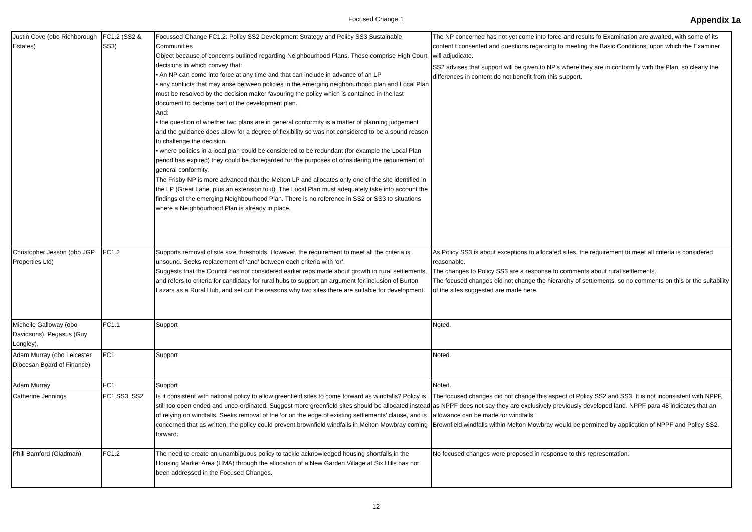Focused Change 1
Appendix 1a
| Justin Cove (obo Richborough Estates) | FC1.2 (SS2 & SS3) | Focussed Change FC1.2: Policy SS2 Development Strategy and Policy SS3 Sustainable Communities Object because of concerns outlined regarding Neighbourhood Plans. These comprise High Court decisions in which convey that: • An NP can come into force at any time and that can include in advance of an LP • any conflicts that may arise between policies in the emerging neighbourhood plan and Local Plan must be resolved by the decision maker favouring the policy which is contained in the last document to become part of the development plan. And: • the question of whether two plans are in general conformity is a matter of planning judgement and the guidance does allow for a degree of flexibility so was not considered to be a sound reason to challenge the decision. • where policies in a local plan could be considered to be redundant (for example the Local Plan period has expired) they could be disregarded for the purposes of considering the requirement of general conformity. The Frisby NP is more advanced that the Melton LP and allocates only one of the site identified in the LP (Great Lane, plus an extension to it). The Local Plan must adequately take into account the findings of the emerging Neighbourhood Plan. There is no reference in SS2 or SS3 to situations where a Neighbourhood Plan is already in place. | The NP concerned has not yet come into force and results fo Examination are awaited, with some of its content t consented and questions regarding to meeting the Basic Conditions, upon which the Examiner will adjudicate. SS2 advises that support will be given to NP’s where they are in conformity with the Plan, so clearly the differences in content do not benefit from this support. |
| Christopher Jesson (obo JGP Properties Ltd) | FC1.2 | Supports removal of site size thresholds. However, the requirement to meet all the criteria is unsound. Seeks replacement of ‘and’ between each criteria with ‘or’. Suggests that the Council has not considered earlier reps made about growth in rural settlements, and refers to criteria for candidacy for rural hubs to support an argument for inclusion of Burton Lazars as a Rural Hub, and set out the reasons why two sites there are suitable for development. | As Policy SS3 is about exceptions to allocated sites, the requirement to meet all criteria is considered reasonable. The changes to Policy SS3 are a response to comments about rural settlements. The focused changes did not change the hierarchy of settlements, so no comments on this or the suitability of the sites suggested are made here. |
| Michelle Galloway (obo Davidsons), Pegasus (Guy Longley), | FC1.1 | Support | Noted. |
| Adam Murray (obo Leicester Diocesan Board of Finance) | FC1 | Support | Noted. |
| Adam Murray | FC1 | Support | Noted. |
| Catherine Jennings | FC1 SS3, SS2 | Is it consistent with national policy to allow greenfield sites to come forward as windfalls? Policy is still too open ended and unco-ordinated. Suggest more greenfield sites should be allocated instead of relying on windfalls. Seeks removal of the ‘or on the edge of existing settlements’ clause, and is concerned that as written, the policy could prevent brownfield windfalls in Melton Mowbray coming forward. | The focused changes did not change this aspect of Policy SS2 and SS3. It is not inconsistent with NPPF, as NPPF does not say they are exclusively previously developed land. NPPF para 48 indicates that an allowance can be made for windfalls. Brownfield windfalls within Melton Mowbray would be permitted by application of NPPF and Policy SS2. |
| Phill Bamford (Gladman) | FC1.2 | The need to create an unambiguous policy to tackle acknowledged housing shortfalls in the Housing Market Area (HMA) through the allocation of a New Garden Village at Six Hills has not been addressed in the Focused Changes. | No focused changes were proposed in response to this representation. |
12